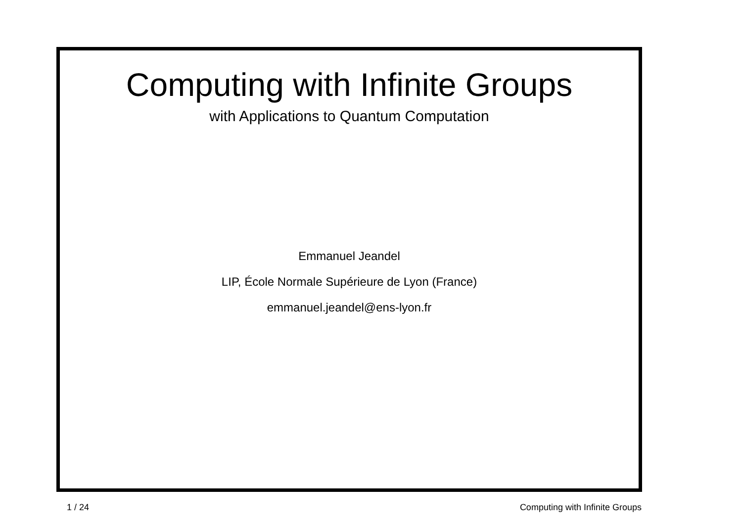Computing with Infinite Groups
with Applications to Quantum Computation
Emmanuel Jeandel
LIP, École Normale Supérieure de Lyon (France)
emmanuel.jeandel@ens-lyon.fr
1 / 24 Computing with Infinite Groups